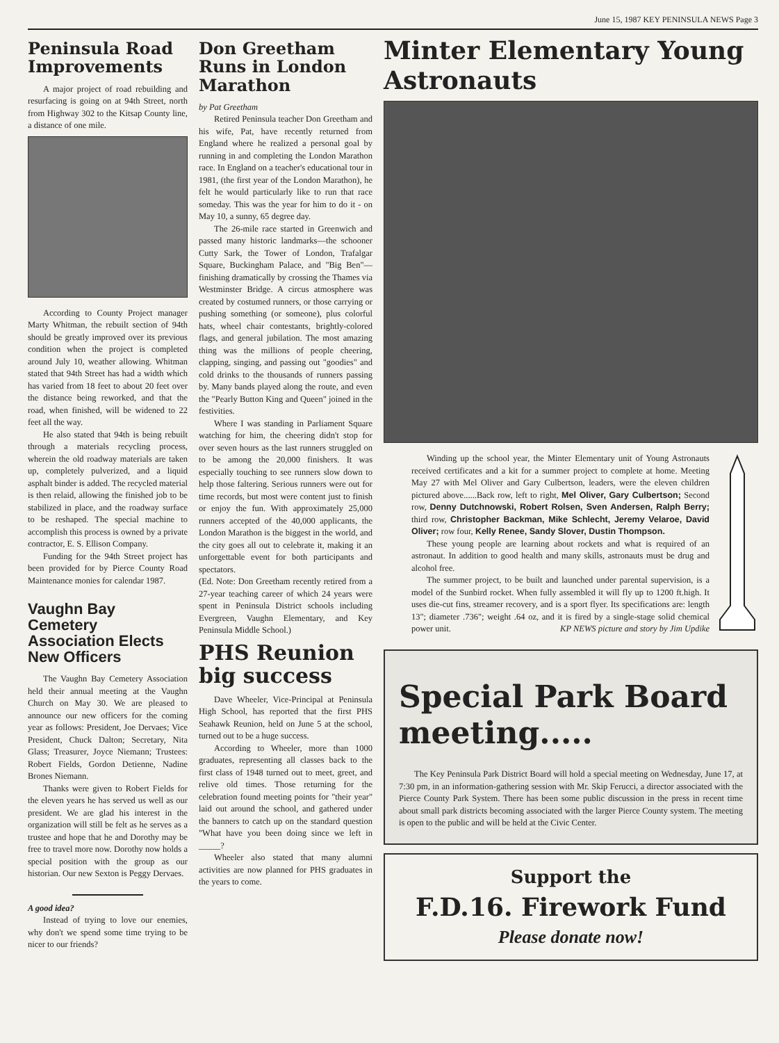June 15, 1987 KEY PENINSULA NEWS Page 3
Peninsula Road Improvements
A major project of road rebuilding and resurfacing is going on at 94th Street, north from Highway 302 to the Kitsap County line, a distance of one mile.
According to County Project manager Marty Whitman, the rebuilt section of 94th should be greatly improved over its previous condition when the project is completed around July 10, weather allowing. Whitman stated that 94th Street has had a width which has varied from 18 feet to about 20 feet over the distance being reworked, and that the road, when finished, will be widened to 22 feet all the way.
He also stated that 94th is being rebuilt through a materials recycling process, wherein the old roadway materials are taken up, completely pulverized, and a liquid asphalt binder is added. The recycled material is then relaid, allowing the finished job to be stabilized in place, and the roadway surface to be reshaped. The special machine to accomplish this process is owned by a private contractor, E. S. Ellison Company.
Funding for the 94th Street project has been provided for by Pierce County Road Maintenance monies for calendar 1987.
Vaughn Bay Cemetery Association Elects New Officers
The Vaughn Bay Cemetery Association held their annual meeting at the Vaughn Church on May 30. We are pleased to announce our new officers for the coming year as follows: President, Joe Dervaes; Vice President, Chuck Dalton; Secretary, Nita Glass; Treasurer, Joyce Niemann; Trustees: Robert Fields, Gordon Detienne, Nadine Brones Niemann.
Thanks were given to Robert Fields for the eleven years he has served us well as our president. We are glad his interest in the organization will still be felt as he serves as a trustee and hope that he and Dorothy may be free to travel more now. Dorothy now holds a special position with the group as our historian. Our new Sexton is Peggy Dervaes.
A good idea?
Instead of trying to love our enemies, why don't we spend some time trying to be nicer to our friends?
Don Greetham Runs in London Marathon
by Pat Greetham
Retired Peninsula teacher Don Greetham and his wife, Pat, have recently returned from England where he realized a personal goal by running in and completing the London Marathon race. In England on a teacher's educational tour in 1981, (the first year of the London Marathon), he felt he would particularly like to run that race someday. This was the year for him to do it - on May 10, a sunny, 65 degree day.
The 26-mile race started in Greenwich and passed many historic landmarks—the schooner Cutty Sark, the Tower of London, Trafalgar Square, Buckingham Palace, and "Big Ben"—finishing dramatically by crossing the Thames via Westminster Bridge. A circus atmosphere was created by costumed runners, or those carrying or pushing something (or someone), plus colorful hats, wheel chair contestants, brightly-colored flags, and general jubilation. The most amazing thing was the millions of people cheering, clapping, singing, and passing out "goodies" and cold drinks to the thousands of runners passing by. Many bands played along the route, and even the "Pearly Button King and Queen" joined in the festivities.
Where I was standing in Parliament Square watching for him, the cheering didn't stop for over seven hours as the last runners struggled on to be among the 20,000 finishers. It was especially touching to see runners slow down to help those faltering. Serious runners were out for time records, but most were content just to finish or enjoy the fun. With approximately 25,000 runners accepted of the 40,000 applicants, the London Marathon is the biggest in the world, and the city goes all out to celebrate it, making it an unforgettable event for both participants and spectators.
(Ed. Note: Don Greetham recently retired from a 27-year teaching career of which 24 years were spent in Peninsula District schools including Evergreen, Vaughn Elementary, and Key Peninsula Middle School.)
PHS Reunion big success
Dave Wheeler, Vice-Principal at Peninsula High School, has reported that the first PHS Seahawk Reunion, held on June 5 at the school, turned out to be a huge success.
According to Wheeler, more than 1000 graduates, representing all classes back to the first class of 1948 turned out to meet, greet, and relive old times. Those returning for the celebration found meeting points for "their year" laid out around the school, and gathered under the banners to catch up on the standard question "What have you been doing since we left in _____?
Wheeler also stated that many alumni activities are now planned for PHS graduates in the years to come.
Minter Elementary Young Astronauts
Winding up the school year, the Minter Elementary unit of Young Astronauts received certificates and a kit for a summer project to complete at home. Meeting May 27 with Mel Oliver and Gary Culbertson, leaders, were the eleven children pictured above......Back row, left to right, Mel Oliver, Gary Culbertson; Second row, Denny Dutchnowski, Robert Rolsen, Sven Andersen, Ralph Berry; third row, Christopher Backman, Mike Schlecht, Jeremy Velaroe, David Oliver; row four, Kelly Renee, Sandy Slover, Dustin Thompson.
These young people are learning about rockets and what is required of an astronaut. In addition to good health and many skills, astronauts must be drug and alcohol free.
The summer project, to be built and launched under parental supervision, is a model of the Sunbird rocket. When fully assembled it will fly up to 1200 ft.high. It uses die-cut fins, streamer recovery, and is a sport flyer. Its specifications are: length 13"; diameter .736"; weight .64 oz, and it is fired by a single-stage solid chemical power unit. KP NEWS picture and story by Jim Updike
Special Park Board meeting.....
The Key Peninsula Park District Board will hold a special meeting on Wednesday, June 17, at 7:30 pm, in an information-gathering session with Mr. Skip Ferucci, a director associated with the Pierce County Park System. There has been some public discussion in the press in recent time about small park districts becoming associated with the larger Pierce County system. The meeting is open to the public and will be held at the Civic Center.
Support the
F.D.16. Firework Fund
Please donate now!